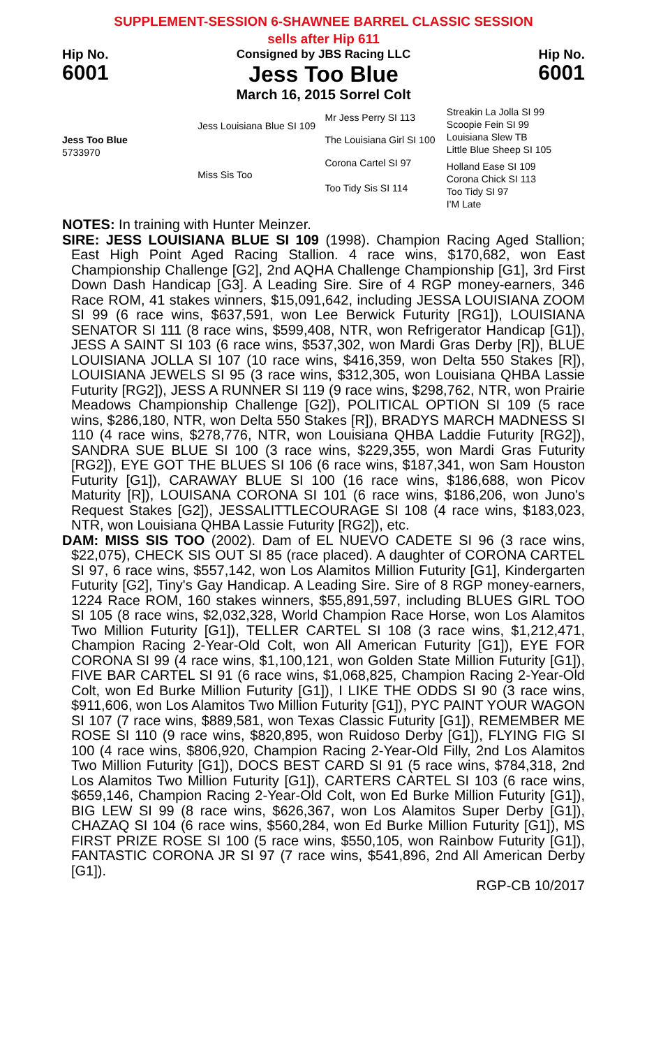SUPPLEMENT-SESSION 6-SHAWNEE BARREL CLASSIC SESSION
sells after Hip 611
Hip No.
6001
Consigned by JBS Racing LLC
Jess Too Blue
March 16, 2015 Sorrel Colt
Hip No.
6001
Jess Too Blue
5733970
Jess Louisiana Blue SI 109
Miss Sis Too
Mr Jess Perry SI 113
The Louisiana Girl SI 100
Corona Cartel SI 97
Too Tidy Sis SI 114
Streakin La Jolla SI 99
Scoopie Fein SI 99
Louisiana Slew TB
Little Blue Sheep SI 105
Holland Ease SI 109
Corona Chick SI 113
Too Tidy SI 97
I'M Late
NOTES: In training with Hunter Meinzer.
SIRE: JESS LOUISIANA BLUE SI 109 (1998). Champion Racing Aged Stallion; East High Point Aged Racing Stallion. 4 race wins, $170,682, won East Championship Challenge [G2], 2nd AQHA Challenge Championship [G1], 3rd First Down Dash Handicap [G3]. A Leading Sire. Sire of 4 RGP money-earners, 346 Race ROM, 41 stakes winners, $15,091,642, including JESSA LOUISIANA ZOOM SI 99 (6 race wins, $637,591, won Lee Berwick Futurity [RG1]), LOUISIANA SENATOR SI 111 (8 race wins, $599,408, NTR, won Refrigerator Handicap [G1]), JESS A SAINT SI 103 (6 race wins, $537,302, won Mardi Gras Derby [R]), BLUE LOUISIANA JOLLA SI 107 (10 race wins, $416,359, won Delta 550 Stakes [R]), LOUISIANA JEWELS SI 95 (3 race wins, $312,305, won Louisiana QHBA Lassie Futurity [RG2]), JESS A RUNNER SI 119 (9 race wins, $298,762, NTR, won Prairie Meadows Championship Challenge [G2]), POLITICAL OPTION SI 109 (5 race wins, $286,180, NTR, won Delta 550 Stakes [R]), BRADYS MARCH MADNESS SI 110 (4 race wins, $278,776, NTR, won Louisiana QHBA Laddie Futurity [RG2]), SANDRA SUE BLUE SI 100 (3 race wins, $229,355, won Mardi Gras Futurity [RG2]), EYE GOT THE BLUES SI 106 (6 race wins, $187,341, won Sam Houston Futurity [G1]), CARAWAY BLUE SI 100 (16 race wins, $186,688, won Picov Maturity [R]), LOUISANA CORONA SI 101 (6 race wins, $186,206, won Juno's Request Stakes [G2]), JESSALITTLECOURAGE SI 108 (4 race wins, $183,023, NTR, won Louisiana QHBA Lassie Futurity [RG2]), etc.
DAM: MISS SIS TOO (2002). Dam of EL NUEVO CADETE SI 96 (3 race wins, $22,075), CHECK SIS OUT SI 85 (race placed). A daughter of CORONA CARTEL SI 97, 6 race wins, $557,142, won Los Alamitos Million Futurity [G1], Kindergarten Futurity [G2], Tiny's Gay Handicap. A Leading Sire. Sire of 8 RGP money-earners, 1224 Race ROM, 160 stakes winners, $55,891,597, including BLUES GIRL TOO SI 105 (8 race wins, $2,032,328, World Champion Race Horse, won Los Alamitos Two Million Futurity [G1]), TELLER CARTEL SI 108 (3 race wins, $1,212,471, Champion Racing 2-Year-Old Colt, won All American Futurity [G1]), EYE FOR CORONA SI 99 (4 race wins, $1,100,121, won Golden State Million Futurity [G1]), FIVE BAR CARTEL SI 91 (6 race wins, $1,068,825, Champion Racing 2-Year-Old Colt, won Ed Burke Million Futurity [G1]), I LIKE THE ODDS SI 90 (3 race wins, $911,606, won Los Alamitos Two Million Futurity [G1]), PYC PAINT YOUR WAGON SI 107 (7 race wins, $889,581, won Texas Classic Futurity [G1]), REMEMBER ME ROSE SI 110 (9 race wins, $820,895, won Ruidoso Derby [G1]), FLYING FIG SI 100 (4 race wins, $806,920, Champion Racing 2-Year-Old Filly, 2nd Los Alamitos Two Million Futurity [G1]), DOCS BEST CARD SI 91 (5 race wins, $784,318, 2nd Los Alamitos Two Million Futurity [G1]), CARTERS CARTEL SI 103 (6 race wins, $659,146, Champion Racing 2-Year-Old Colt, won Ed Burke Million Futurity [G1]), BIG LEW SI 99 (8 race wins, $626,367, won Los Alamitos Super Derby [G1]), CHAZAQ SI 104 (6 race wins, $560,284, won Ed Burke Million Futurity [G1]), MS FIRST PRIZE ROSE SI 100 (5 race wins, $550,105, won Rainbow Futurity [G1]), FANTASTIC CORONA JR SI 97 (7 race wins, $541,896, 2nd All American Derby [G1]).
RGP-CB 10/2017